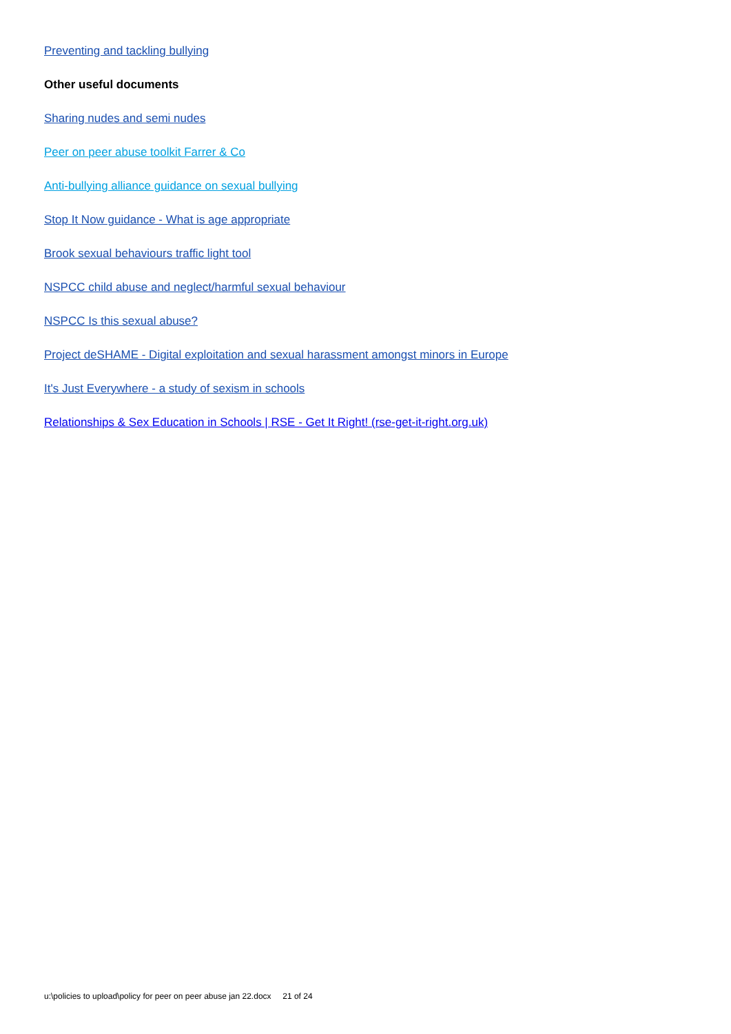Preventing and tackling bullying
Other useful documents
Sharing nudes and semi nudes
Peer on peer abuse toolkit Farrer & Co
Anti-bullying alliance guidance on sexual bullying
Stop It Now guidance - What is age appropriate
Brook sexual behaviours traffic light tool
NSPCC child abuse and neglect/harmful sexual behaviour
NSPCC Is this sexual abuse?
Project deSHAME - Digital exploitation and sexual harassment amongst minors in Europe
It's Just Everywhere - a study of sexism in schools
Relationships & Sex Education in Schools | RSE - Get It Right! (rse-get-it-right.org.uk)
u:\policies to upload\policy for peer on peer abuse jan 22.docx 21 of 24